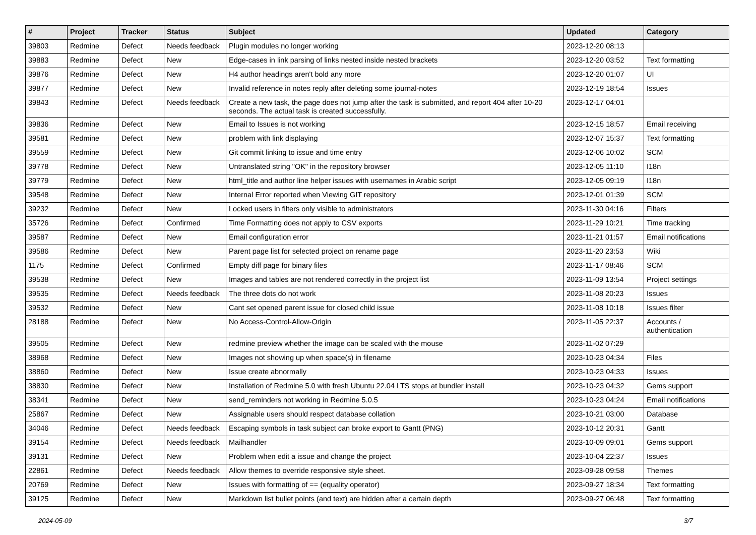| # | Project | Tracker | Status | Subject | Updated | Category |
| --- | --- | --- | --- | --- | --- | --- |
| 39803 | Redmine | Defect | Needs feedback | Plugin modules no longer working | 2023-12-20 08:13 | |
| 39883 | Redmine | Defect | New | Edge-cases in link parsing of links nested inside nested brackets | 2023-12-20 03:52 | Text formatting |
| 39876 | Redmine | Defect | New | H4 author headings aren't bold any more | 2023-12-20 01:07 | UI |
| 39877 | Redmine | Defect | New | Invalid reference in notes reply after deleting some journal-notes | 2023-12-19 18:54 | Issues |
| 39843 | Redmine | Defect | Needs feedback | Create a new task, the page does not jump after the task is submitted, and report 404 after 10-20 seconds. The actual task is created successfully. | 2023-12-17 04:01 | |
| 39836 | Redmine | Defect | New | Email to Issues is not working | 2023-12-15 18:57 | Email receiving |
| 39581 | Redmine | Defect | New | problem with link displaying | 2023-12-07 15:37 | Text formatting |
| 39559 | Redmine | Defect | New | Git commit linking to issue and time entry | 2023-12-06 10:02 | SCM |
| 39778 | Redmine | Defect | New | Untranslated string "OK" in the repository browser | 2023-12-05 11:10 | I18n |
| 39779 | Redmine | Defect | New | html_title and author line helper issues with usernames in Arabic script | 2023-12-05 09:19 | I18n |
| 39548 | Redmine | Defect | New | Internal Error reported when Viewing GIT repository | 2023-12-01 01:39 | SCM |
| 39232 | Redmine | Defect | New | Locked users in filters only visible to administrators | 2023-11-30 04:16 | Filters |
| 35726 | Redmine | Defect | Confirmed | Time Formatting does not apply to CSV exports | 2023-11-29 10:21 | Time tracking |
| 39587 | Redmine | Defect | New | Email configuration error | 2023-11-21 01:57 | Email notifications |
| 39586 | Redmine | Defect | New | Parent page list for selected project on rename page | 2023-11-20 23:53 | Wiki |
| 1175 | Redmine | Defect | Confirmed | Empty diff page for binary files | 2023-11-17 08:46 | SCM |
| 39538 | Redmine | Defect | New | Images and tables are not rendered correctly in the project list | 2023-11-09 13:54 | Project settings |
| 39535 | Redmine | Defect | Needs feedback | The three dots do not work | 2023-11-08 20:23 | Issues |
| 39532 | Redmine | Defect | New | Cant set opened parent issue for closed child issue | 2023-11-08 10:18 | Issues filter |
| 28188 | Redmine | Defect | New | No Access-Control-Allow-Origin | 2023-11-05 22:37 | Accounts / authentication |
| 39505 | Redmine | Defect | New | redmine preview whether the image can be scaled with the mouse | 2023-11-02 07:29 | |
| 38968 | Redmine | Defect | New | Images not showing up when space(s) in filename | 2023-10-23 04:34 | Files |
| 38860 | Redmine | Defect | New | Issue create abnormally | 2023-10-23 04:33 | Issues |
| 38830 | Redmine | Defect | New | Installation of Redmine 5.0 with fresh Ubuntu 22.04 LTS stops at bundler install | 2023-10-23 04:32 | Gems support |
| 38341 | Redmine | Defect | New | send_reminders not working in Redmine 5.0.5 | 2023-10-23 04:24 | Email notifications |
| 25867 | Redmine | Defect | New | Assignable users should respect database collation | 2023-10-21 03:00 | Database |
| 34046 | Redmine | Defect | Needs feedback | Escaping symbols in task subject can broke export to Gantt (PNG) | 2023-10-12 20:31 | Gantt |
| 39154 | Redmine | Defect | Needs feedback | Mailhandler | 2023-10-09 09:01 | Gems support |
| 39131 | Redmine | Defect | New | Problem when edit a issue and change the project | 2023-10-04 22:37 | Issues |
| 22861 | Redmine | Defect | Needs feedback | Allow themes to override responsive style sheet. | 2023-09-28 09:58 | Themes |
| 20769 | Redmine | Defect | New | Issues with formatting of == (equality operator) | 2023-09-27 18:34 | Text formatting |
| 39125 | Redmine | Defect | New | Markdown list bullet points (and text) are hidden after a certain depth | 2023-09-27 06:48 | Text formatting |
2024-05-09 3/7